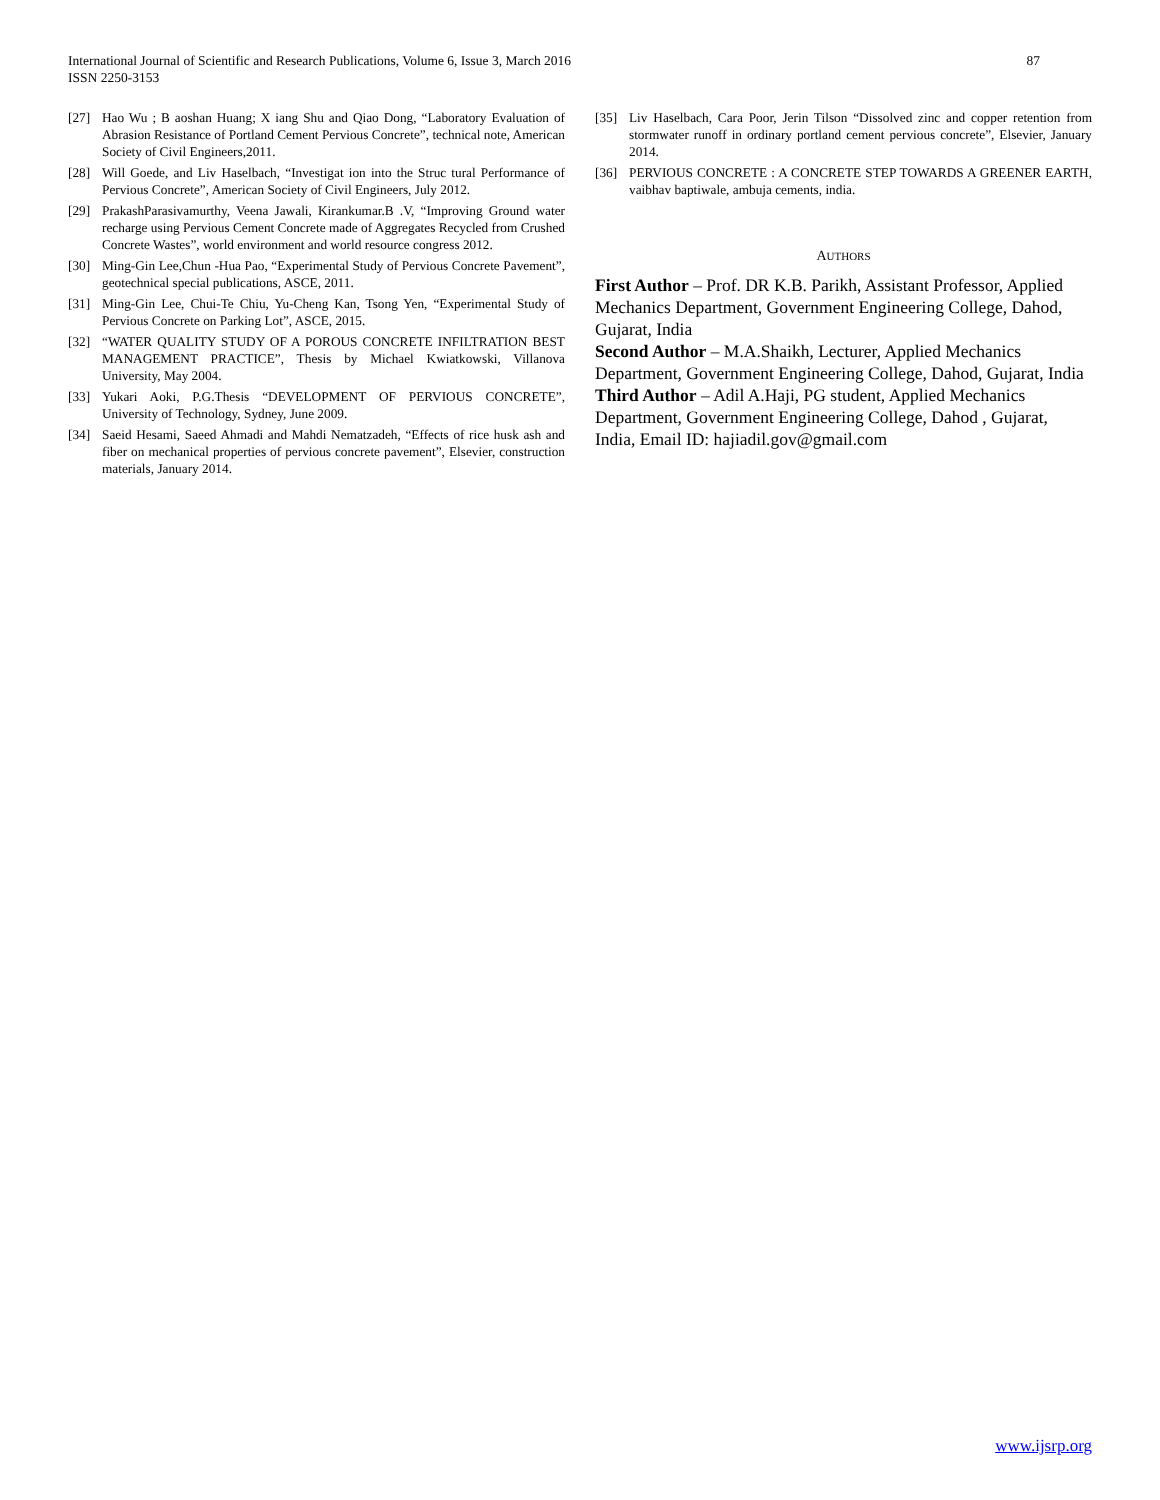87 International Journal of Scientific and Research Publications, Volume 6, Issue 3, March 2016
ISSN 2250-3153
[27] Hao Wu ; B aoshan Huang; X iang Shu and Qiao Dong, “Laboratory Evaluation of Abrasion Resistance of Portland Cement Pervious Concrete”, technical note, American Society of Civil Engineers,2011.
[28] Will Goede, and Liv Haselbach, “Investigat ion into the Struc tural Performance of Pervious Concrete”, American Society of Civil Engineers, July 2012.
[29] PrakashParasivamurthy, Veena Jawali, Kirankumar.B .V, “Improving Ground water recharge using Pervious Cement Concrete made of Aggregates Recycled from Crushed Concrete Wastes”, world environment and world resource congress 2012.
[30] Ming-Gin Lee,Chun -Hua Pao, “Experimental Study of Pervious Concrete Pavement”, geotechnical special publications, ASCE, 2011.
[31] Ming-Gin Lee, Chui-Te Chiu, Yu-Cheng Kan, Tsong Yen, “Experimental Study of Pervious Concrete on Parking Lot”, ASCE, 2015.
[32] “WATER QUALITY STUDY OF A POROUS CONCRETE INFILTRATION BEST MANAGEMENT PRACTICE”, Thesis by Michael Kwiatkowski, Villanova University, May 2004.
[33] Yukari Aoki, P.G.Thesis “DEVELOPMENT OF PERVIOUS CONCRETE”, University of Technology, Sydney, June 2009.
[34] Saeid Hesami, Saeed Ahmadi and Mahdi Nematzadeh, “Effects of rice husk ash and fiber on mechanical properties of pervious concrete pavement”, Elsevier, construction materials, January 2014.
[35] Liv Haselbach, Cara Poor, Jerin Tilson “Dissolved zinc and copper retention from stormwater runoff in ordinary portland cement pervious concrete”, Elsevier, January 2014.
[36] PERVIOUS CONCRETE : A CONCRETE STEP TOWARDS A GREENER EARTH, vaibhav baptiwale, ambuja cements, india.
AUTHORS
First Author – Prof. DR K.B. Parikh, Assistant Professor, Applied Mechanics Department, Government Engineering College, Dahod, Gujarat, India
Second Author – M.A.Shaikh, Lecturer, Applied Mechanics Department, Government Engineering College, Dahod, Gujarat, India
Third Author – Adil A.Haji, PG student, Applied Mechanics Department, Government Engineering College, Dahod , Gujarat, India, Email ID: hajiadil.gov@gmail.com
www.ijsrp.org